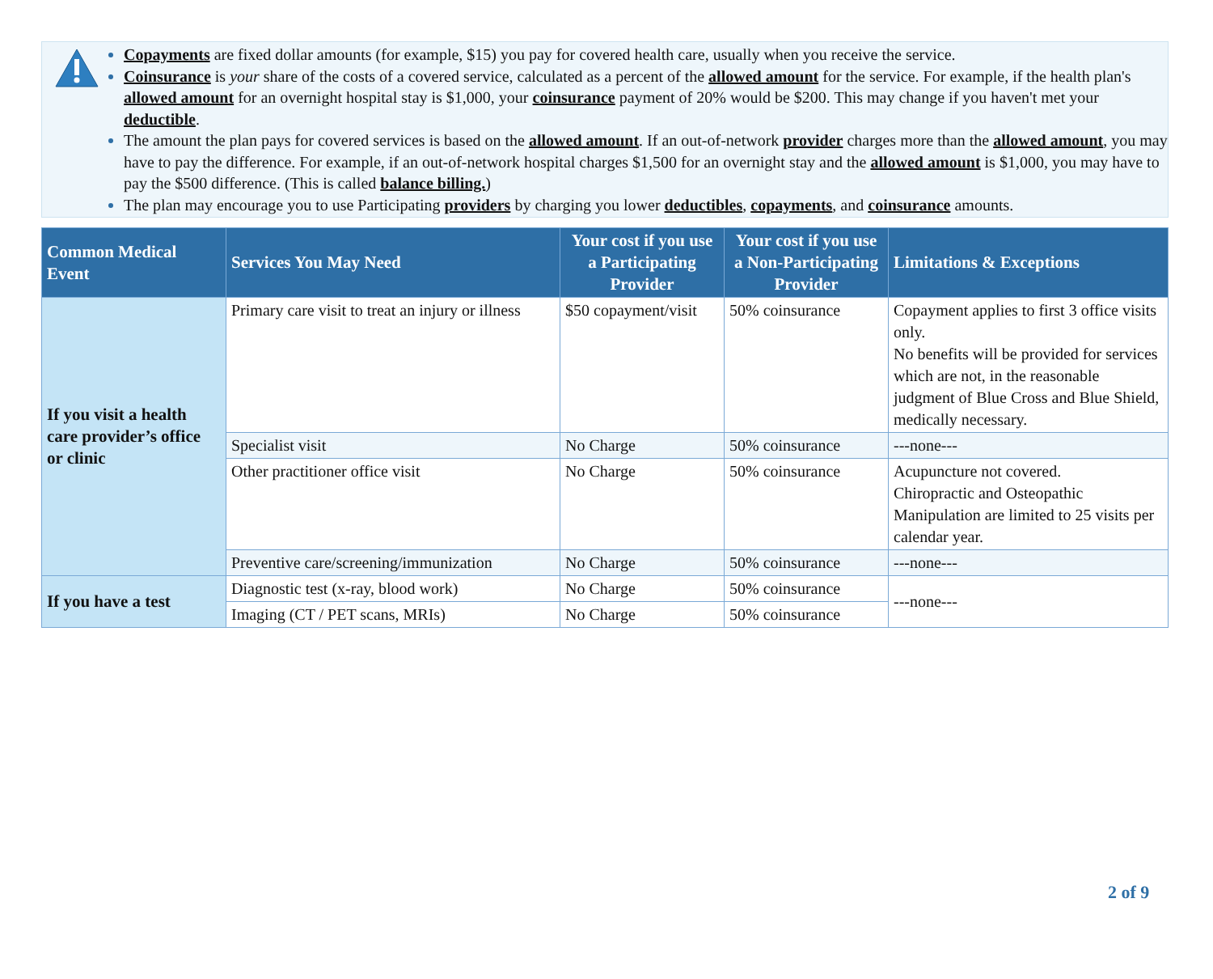Copayments are fixed dollar amounts (for example, $15) you pay for covered health care, usually when you receive the service.
Coinsurance is your share of the costs of a covered service, calculated as a percent of the allowed amount for the service. For example, if the health plan's allowed amount for an overnight hospital stay is $1,000, your coinsurance payment of 20% would be $200. This may change if you haven't met your deductible.
The amount the plan pays for covered services is based on the allowed amount. If an out-of-network provider charges more than the allowed amount, you may have to pay the difference. For example, if an out-of-network hospital charges $1,500 for an overnight stay and the allowed amount is $1,000, you may have to pay the $500 difference. (This is called balance billing.)
The plan may encourage you to use Participating providers by charging you lower deductibles, copayments, and coinsurance amounts.
| Common Medical Event | Services You May Need | Your cost if you use a Participating Provider | Your cost if you use a Non-Participating Provider | Limitations & Exceptions |
| --- | --- | --- | --- | --- |
| If you visit a health care provider’s office or clinic | Primary care visit to treat an injury or illness | $50 copayment/visit | 50% coinsurance | Copayment applies to first 3 office visits only. No benefits will be provided for services which are not, in the reasonable judgment of Blue Cross and Blue Shield, medically necessary. |
| | Specialist visit | No Charge | 50% coinsurance | ---none--- |
| | Other practitioner office visit | No Charge | 50% coinsurance | Acupuncture not covered. Chiropractic and Osteopathic Manipulation are limited to 25 visits per calendar year. |
| | Preventive care/screening/immunization | No Charge | 50% coinsurance | ---none--- |
| If you have a test | Diagnostic test (x-ray, blood work) | No Charge | 50% coinsurance | ---none--- |
| | Imaging (CT / PET scans, MRIs) | No Charge | 50% coinsurance | |
2 of 9